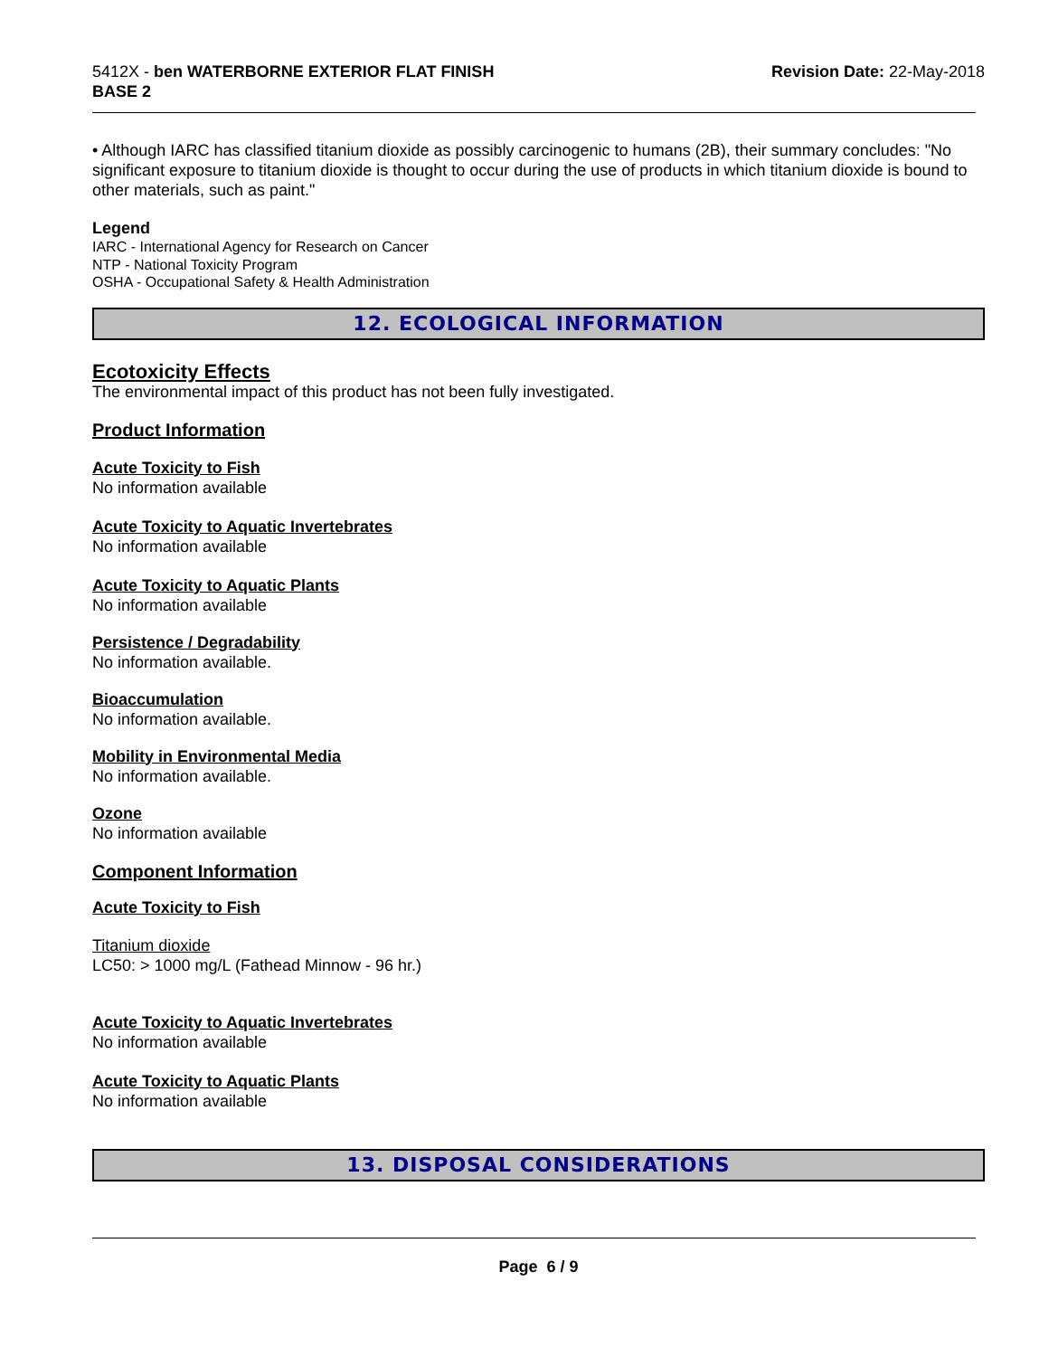5412X - ben WATERBORNE EXTERIOR FLAT FINISH
BASE 2
Revision Date: 22-May-2018
• Although IARC has classified titanium dioxide as possibly carcinogenic to humans (2B), their summary concludes: "No significant exposure to titanium dioxide is thought to occur during the use of products in which titanium dioxide is bound to other materials, such as paint."
Legend
IARC - International Agency for Research on Cancer
NTP - National Toxicity Program
OSHA - Occupational Safety & Health Administration
12. ECOLOGICAL INFORMATION
Ecotoxicity Effects
The environmental impact of this product has not been fully investigated.
Product Information
Acute Toxicity to Fish
No information available
Acute Toxicity to Aquatic Invertebrates
No information available
Acute Toxicity to Aquatic Plants
No information available
Persistence / Degradability
No information available.
Bioaccumulation
No information available.
Mobility in Environmental Media
No information available.
Ozone
No information available
Component Information
Acute Toxicity to Fish
Titanium dioxide
LC50: > 1000 mg/L (Fathead Minnow - 96 hr.)
Acute Toxicity to Aquatic Invertebrates
No information available
Acute Toxicity to Aquatic Plants
No information available
13. DISPOSAL CONSIDERATIONS
Page 6 / 9